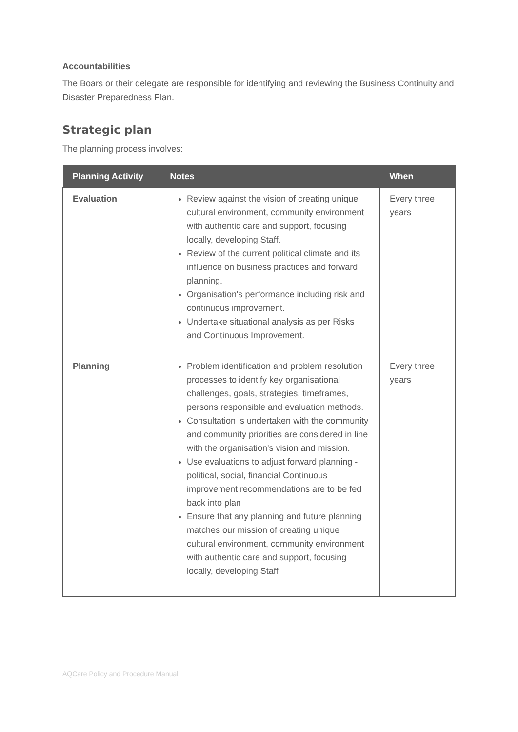Accountabilities
The Boars or their delegate are responsible for identifying and reviewing the Business Continuity and Disaster Preparedness Plan.
Strategic plan
The planning process involves:
| Planning Activity | Notes | When |
| --- | --- | --- |
| Evaluation | Review against the vision of creating unique cultural environment, community environment with authentic care and support, focusing locally, developing Staff. Review of the current political climate and its influence on business practices and forward planning. Organisation's performance including risk and continuous improvement. Undertake situational analysis as per Risks and Continuous Improvement. | Every three years |
| Planning | Problem identification and problem resolution processes to identify key organisational challenges, goals, strategies, timeframes, persons responsible and evaluation methods. Consultation is undertaken with the community and community priorities are considered in line with the organisation's vision and mission. Use evaluations to adjust forward planning - political, social, financial Continuous improvement recommendations are to be fed back into plan Ensure that any planning and future planning matches our mission of creating unique cultural environment, community environment with authentic care and support, focusing locally, developing Staff | Every three years |
AQCare Policy and Procedure Manual